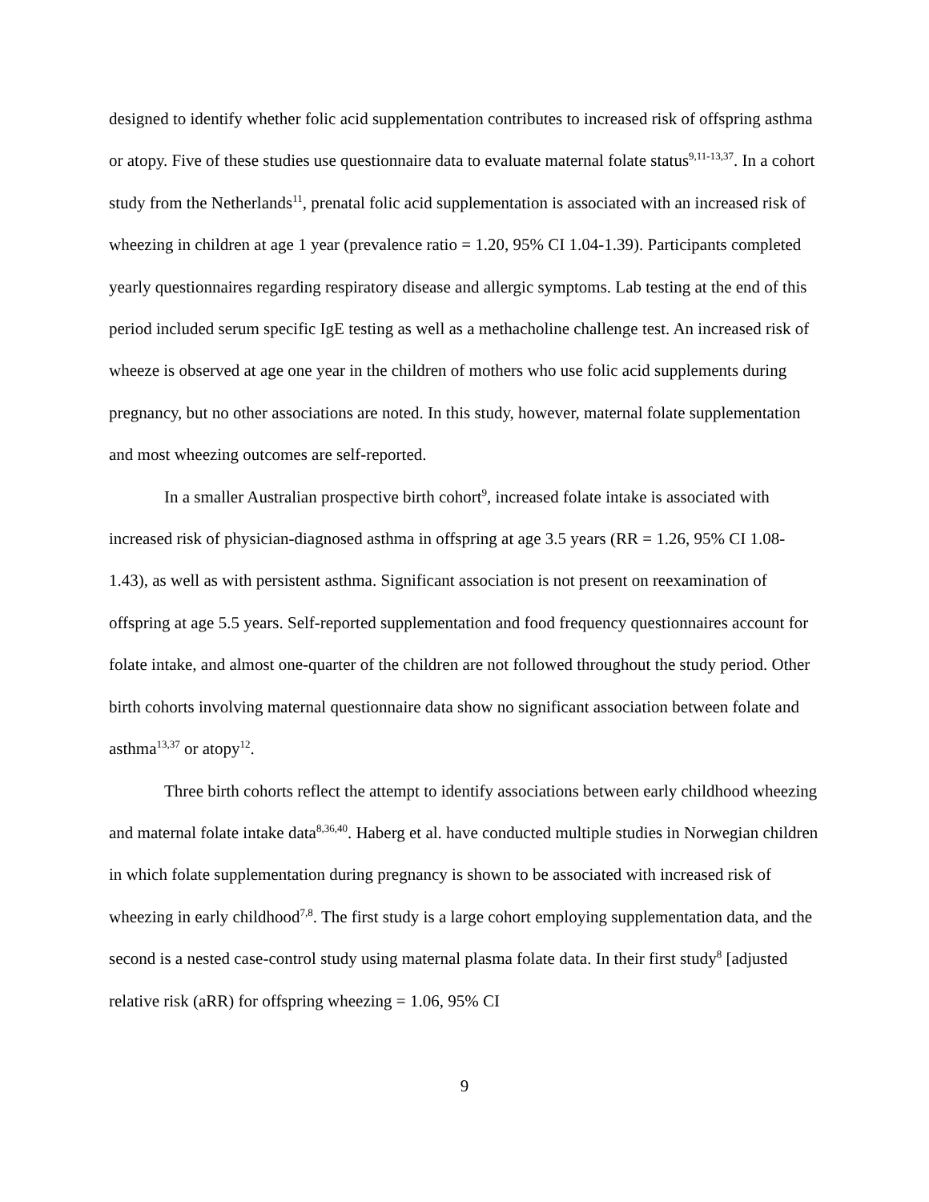designed to identify whether folic acid supplementation contributes to increased risk of offspring asthma or atopy. Five of these studies use questionnaire data to evaluate maternal folate status<sup>9,11-13,37</sup>. In a cohort study from the Netherlands<sup>11</sup>, prenatal folic acid supplementation is associated with an increased risk of wheezing in children at age 1 year (prevalence ratio = 1.20, 95% CI 1.04-1.39). Participants completed yearly questionnaires regarding respiratory disease and allergic symptoms. Lab testing at the end of this period included serum specific IgE testing as well as a methacholine challenge test. An increased risk of wheeze is observed at age one year in the children of mothers who use folic acid supplements during pregnancy, but no other associations are noted. In this study, however, maternal folate supplementation and most wheezing outcomes are self-reported.
In a smaller Australian prospective birth cohort<sup>9</sup>, increased folate intake is associated with increased risk of physician-diagnosed asthma in offspring at age 3.5 years (RR = 1.26, 95% CI 1.08-1.43), as well as with persistent asthma. Significant association is not present on reexamination of offspring at age 5.5 years. Self-reported supplementation and food frequency questionnaires account for folate intake, and almost one-quarter of the children are not followed throughout the study period. Other birth cohorts involving maternal questionnaire data show no significant association between folate and asthma<sup>13,37</sup> or atopy<sup>12</sup>.
Three birth cohorts reflect the attempt to identify associations between early childhood wheezing and maternal folate intake data<sup>8,36,40</sup>. Haberg et al. have conducted multiple studies in Norwegian children in which folate supplementation during pregnancy is shown to be associated with increased risk of wheezing in early childhood<sup>7,8</sup>. The first study is a large cohort employing supplementation data, and the second is a nested case-control study using maternal plasma folate data. In their first study<sup>8</sup> [adjusted relative risk (aRR) for offspring wheezing = 1.06, 95% CI
9